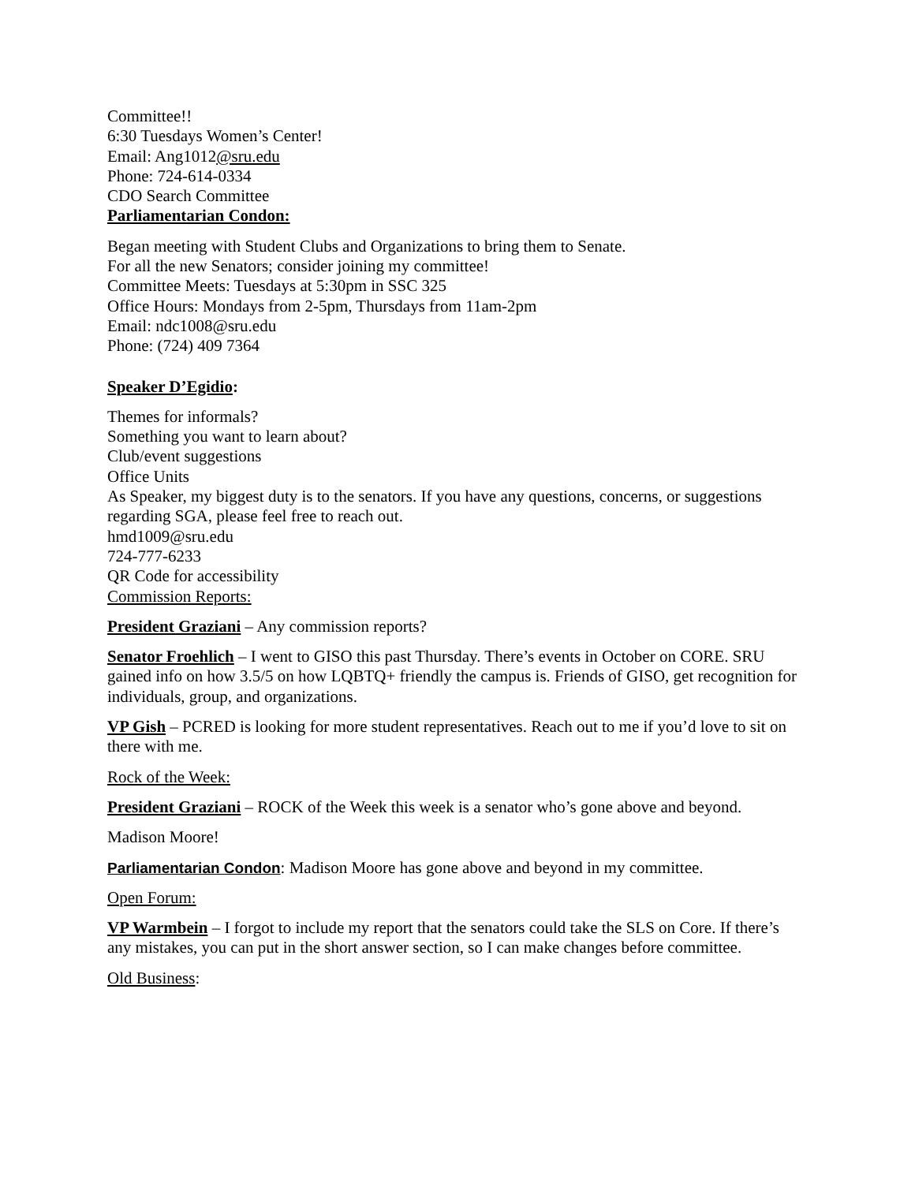Committee!!
6:30 Tuesdays Women’s Center!
Email: Ang1012@sru.edu
Phone: 724-614-0334
CDO Search Committee
Parliamentarian Condon:
Began meeting with Student Clubs and Organizations to bring them to Senate.
For all the new Senators; consider joining my committee!
Committee Meets: Tuesdays at 5:30pm in SSC 325
Office Hours: Mondays from 2-5pm, Thursdays from 11am-2pm
Email: ndc1008@sru.edu
Phone: (724) 409 7364
Speaker D’Egidio:
Themes for informals?
Something you want to learn about?
Club/event suggestions
Office Units
As Speaker, my biggest duty is to the senators. If you have any questions, concerns, or suggestions regarding SGA, please feel free to reach out.
hmd1009@sru.edu
724-777-6233
QR Code for accessibility
Commission Reports:
President Graziani – Any commission reports?
Senator Froehlich – I went to GISO this past Thursday. There’s events in October on CORE. SRU gained info on how 3.5/5 on how LQBTQ+ friendly the campus is. Friends of GISO, get recognition for individuals, group, and organizations.
VP Gish – PCRED is looking for more student representatives. Reach out to me if you’d love to sit on there with me.
Rock of the Week:
President Graziani – ROCK of the Week this week is a senator who’s gone above and beyond.
Madison Moore!
Parliamentarian Condon: Madison Moore has gone above and beyond in my committee.
Open Forum:
VP Warmbein – I forgot to include my report that the senators could take the SLS on Core. If there’s any mistakes, you can put in the short answer section, so I can make changes before committee.
Old Business: